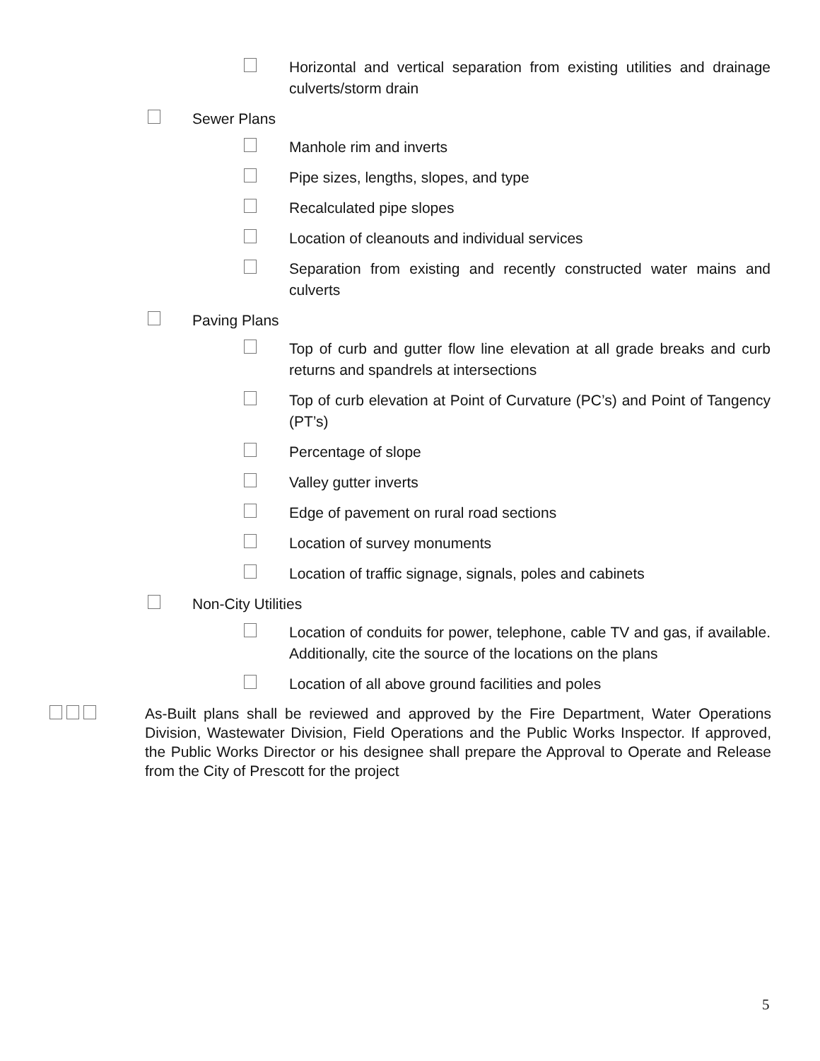Horizontal and vertical separation from existing utilities and drainage culverts/storm drain
Sewer Plans
Manhole rim and inverts
Pipe sizes, lengths, slopes, and type
Recalculated pipe slopes
Location of cleanouts and individual services
Separation from existing and recently constructed water mains and culverts
Paving Plans
Top of curb and gutter flow line elevation at all grade breaks and curb returns and spandrels at intersections
Top of curb elevation at Point of Curvature (PC’s) and Point of Tangency (PT’s)
Percentage of slope
Valley gutter inverts
Edge of pavement on rural road sections
Location of survey monuments
Location of traffic signage, signals, poles and cabinets
Non-City Utilities
Location of conduits for power, telephone, cable TV and gas, if available. Additionally, cite the source of the locations on the plans
Location of all above ground facilities and poles
As-Built plans shall be reviewed and approved by the Fire Department, Water Operations Division, Wastewater Division, Field Operations and the Public Works Inspector. If approved, the Public Works Director or his designee shall prepare the Approval to Operate and Release from the City of Prescott for the project
5